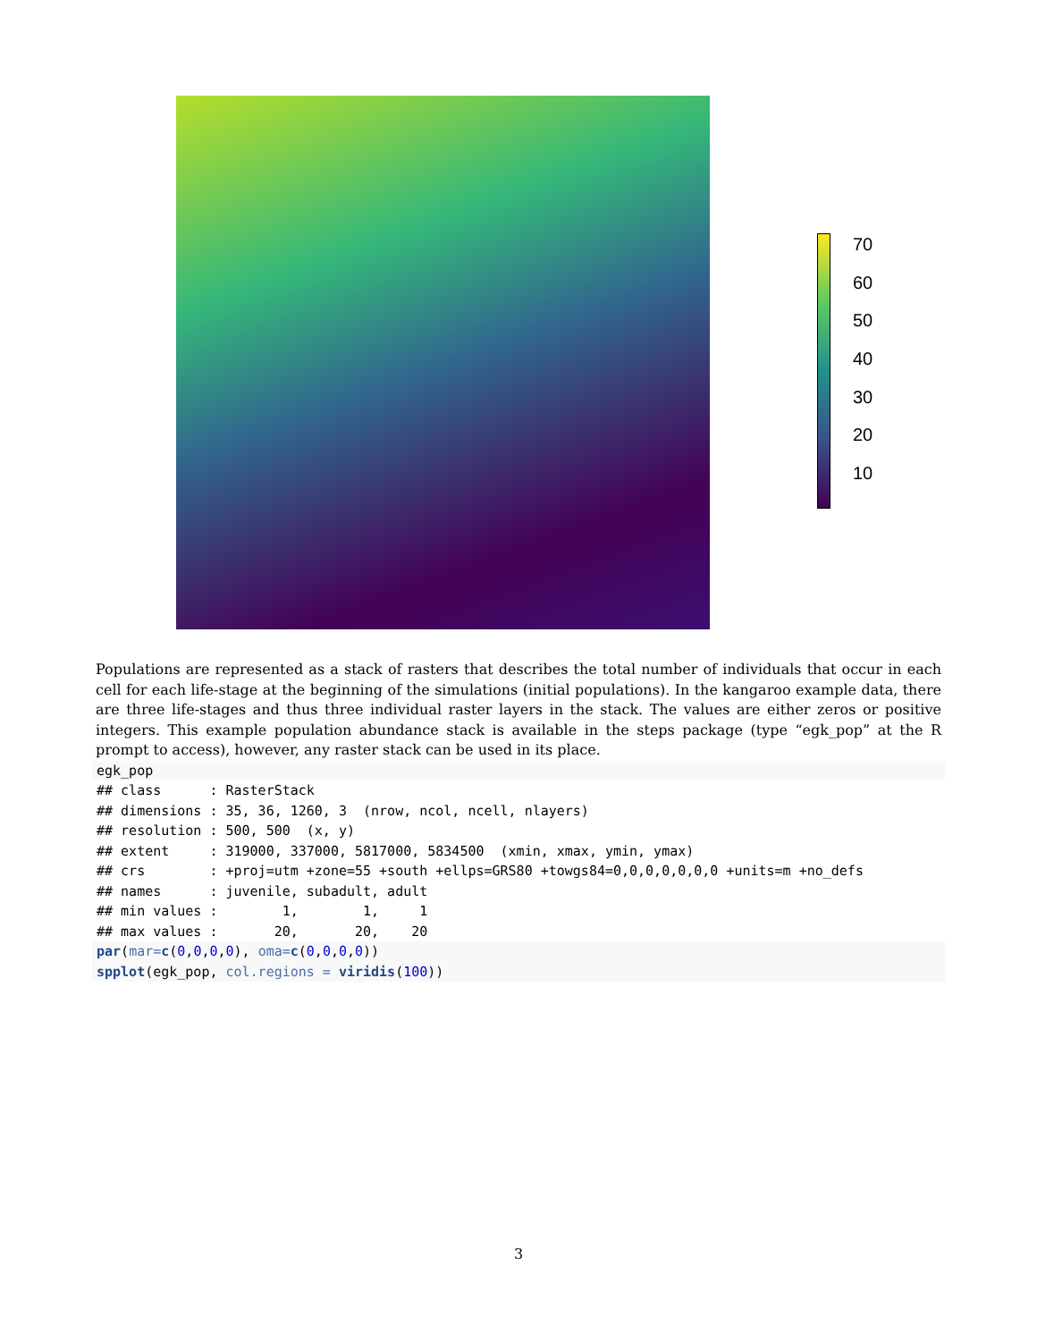70
60
50
40
30
20
10
Populations are represented as a stack of rasters that describes the total number of individuals that occur in each cell for each life-stage at the beginning of the simulations (initial populations). In the kangaroo example data, there are three life-stages and thus three individual raster layers in the stack. The values are either zeros or positive integers. This example population abundance stack is available in the steps package (type “egk_pop” at the R prompt to access), however, any raster stack can be used in its place.
egk_pop
## class      : RasterStack 
## dimensions : 35, 36, 1260, 3  (nrow, ncol, ncell, nlayers)
## resolution : 500, 500  (x, y)
## extent     : 319000, 337000, 5817000, 5834500  (xmin, xmax, ymin, ymax)
## crs        : +proj=utm +zone=55 +south +ellps=GRS80 +towgs84=0,0,0,0,0,0,0 +units=m +no_defs 
## names      : juvenile, subadult, adult 
## min values :        1,        1,     1 
## max values :       20,       20,    20 
par(mar=c(0,0,0,0), oma=c(0,0,0,0))
spplot(egk_pop, col.regions = viridis(100))
3